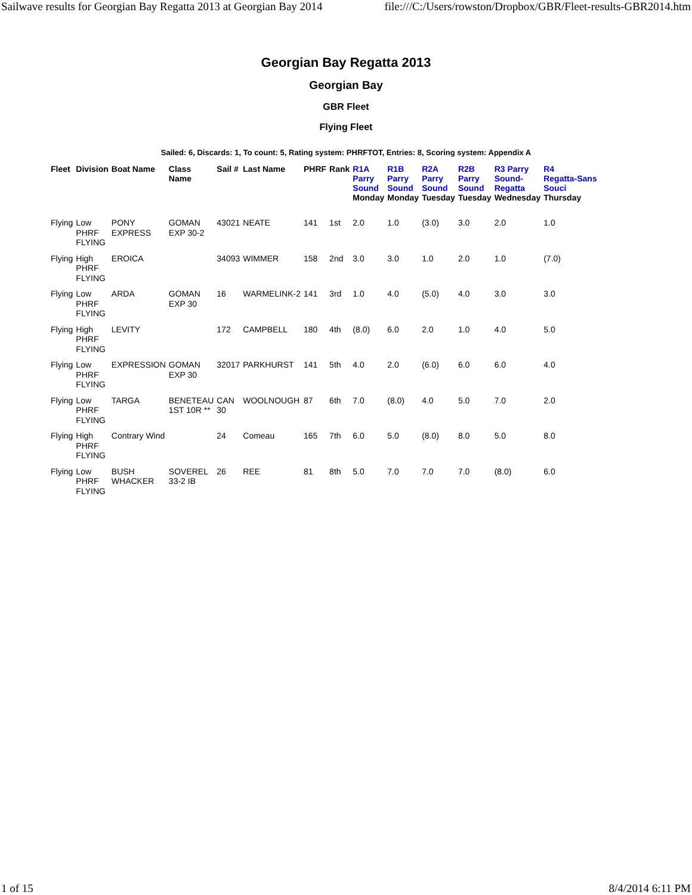Sailwave results for Georgian Bay Regatta 2013 at Georgian Bay 2014 file:///C:/Users/rowston/Dropbox/GBR/Fleet-results-GBR2014.htm
Georgian Bay Regatta 2013
Georgian Bay
GBR Fleet
Flying Fleet
Sailed: 6, Discards: 1, To count: 5, Rating system: PHRFTOT, Entries: 8, Scoring system: Appendix A
| Fleet | Division | Boat Name | Class Name | Sail # | Last Name | PHRF | Rank | R1A Parry Sound Monday | R1B Parry Sound Monday | R2A Parry Sound Tuesday | R2B Parry Sound Tuesday | R3 Parry Sound- Regatta Wednesday | R4 Regatta-Sans Souci Thursday |
| --- | --- | --- | --- | --- | --- | --- | --- | --- | --- | --- | --- | --- | --- |
| Flying | Low PHRF FLYING | PONY EXPRESS | GOMAN EXP 30-2 | 43021 | NEATE | 141 | 1st | 2.0 | 1.0 | (3.0) | 3.0 | 2.0 | 1.0 |
| Flying | High PHRF FLYING | EROICA | | 34093 | WIMMER | 158 | 2nd | 3.0 | 3.0 | 1.0 | 2.0 | 1.0 | (7.0) |
| Flying | Low PHRF FLYING | ARDA | GOMAN EXP 30 | 16 | WARMELINK-2 | 141 | 3rd | 1.0 | 4.0 | (5.0) | 4.0 | 3.0 | 3.0 |
| Flying | High PHRF FLYING | LEVITY | | 172 | CAMPBELL | 180 | 4th | (8.0) | 6.0 | 2.0 | 1.0 | 4.0 | 5.0 |
| Flying | Low PHRF FLYING | EXPRESSION | GOMAN EXP 30 | 32017 | PARKHURST | 141 | 5th | 4.0 | 2.0 | (6.0) | 6.0 | 6.0 | 4.0 |
| Flying | Low PHRF FLYING | TARGA | BENETEAU 1ST 10R ** | CAN 30 | WOOLNOUGH | 87 | 6th | 7.0 | (8.0) | 4.0 | 5.0 | 7.0 | 2.0 |
| Flying | High PHRF FLYING | Contrary Wind | | 24 | Comeau | 165 | 7th | 6.0 | 5.0 | (8.0) | 8.0 | 5.0 | 8.0 |
| Flying | Low PHRF FLYING | BUSH WHACKER | SOVEREL 33-2 IB | 26 | REE | 81 | 8th | 5.0 | 7.0 | 7.0 | 7.0 | (8.0) | 6.0 |
1 of 15 8/4/2014 6:11 PM